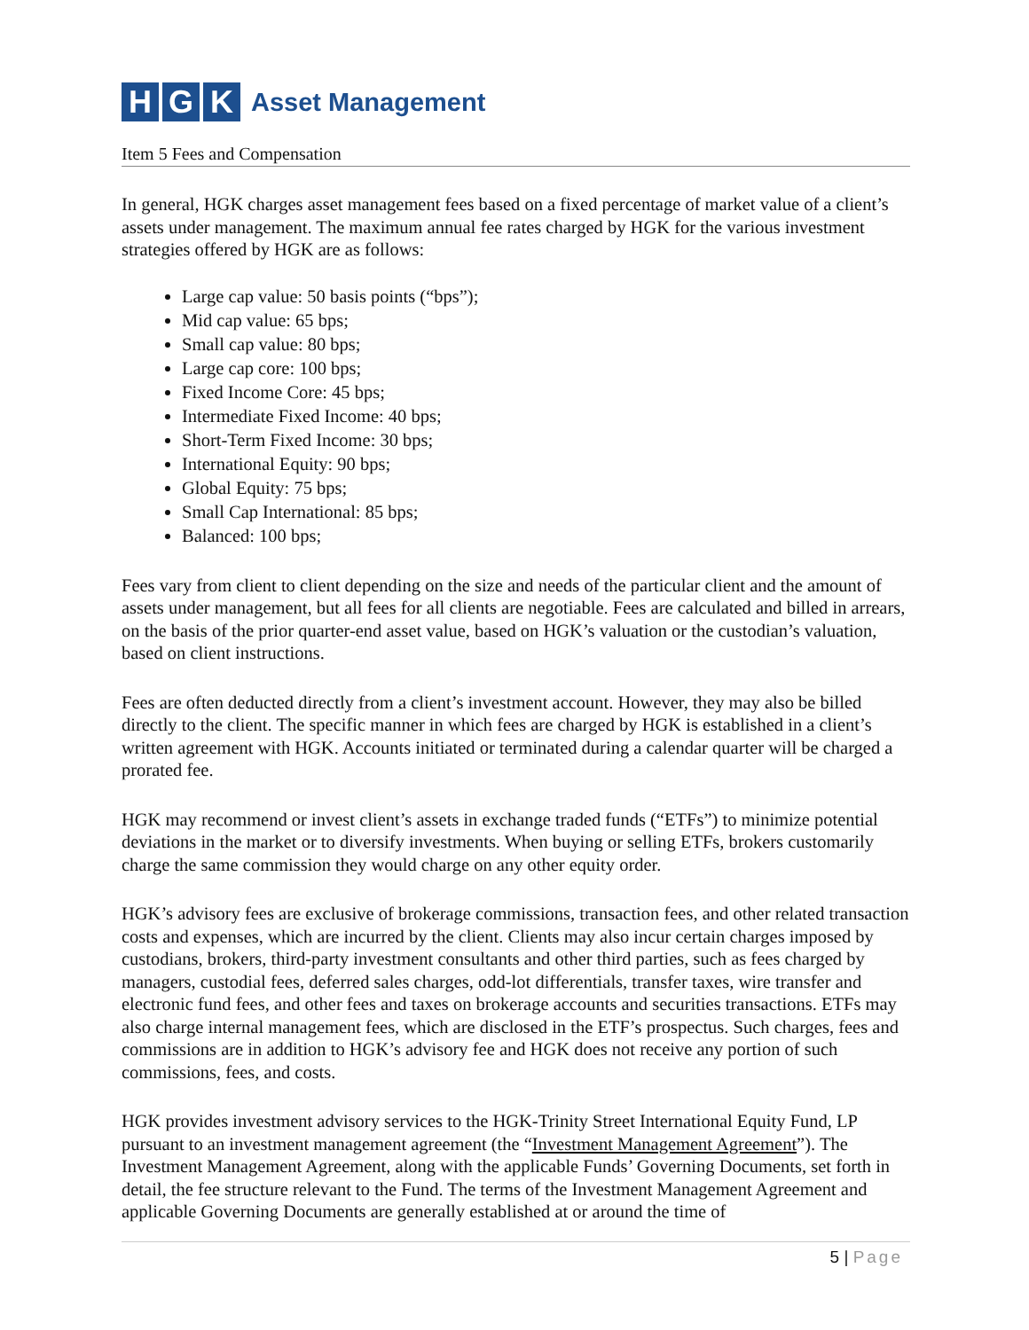H G K Asset Management
Item 5 Fees and Compensation
In general, HGK charges asset management fees based on a fixed percentage of market value of a client’s assets under management. The maximum annual fee rates charged by HGK for the various investment strategies offered by HGK are as follows:
Large cap value: 50 basis points (“bps”);
Mid cap value: 65 bps;
Small cap value: 80 bps;
Large cap core: 100 bps;
Fixed Income Core: 45 bps;
Intermediate Fixed Income: 40 bps;
Short-Term Fixed Income: 30 bps;
International Equity: 90 bps;
Global Equity: 75 bps;
Small Cap International: 85 bps;
Balanced: 100 bps;
Fees vary from client to client depending on the size and needs of the particular client and the amount of assets under management, but all fees for all clients are negotiable. Fees are calculated and billed in arrears, on the basis of the prior quarter-end asset value, based on HGK’s valuation or the custodian’s valuation, based on client instructions.
Fees are often deducted directly from a client’s investment account. However, they may also be billed directly to the client. The specific manner in which fees are charged by HGK is established in a client’s written agreement with HGK. Accounts initiated or terminated during a calendar quarter will be charged a prorated fee.
HGK may recommend or invest client’s assets in exchange traded funds (“ETFs”) to minimize potential deviations in the market or to diversify investments. When buying or selling ETFs, brokers customarily charge the same commission they would charge on any other equity order.
HGK’s advisory fees are exclusive of brokerage commissions, transaction fees, and other related transaction costs and expenses, which are incurred by the client. Clients may also incur certain charges imposed by custodians, brokers, third-party investment consultants and other third parties, such as fees charged by managers, custodial fees, deferred sales charges, odd-lot differentials, transfer taxes, wire transfer and electronic fund fees, and other fees and taxes on brokerage accounts and securities transactions. ETFs may also charge internal management fees, which are disclosed in the ETF’s prospectus. Such charges, fees and commissions are in addition to HGK’s advisory fee and HGK does not receive any portion of such commissions, fees, and costs.
HGK provides investment advisory services to the HGK-Trinity Street International Equity Fund, LP pursuant to an investment management agreement (the “Investment Management Agreement”). The Investment Management Agreement, along with the applicable Funds’ Governing Documents, set forth in detail, the fee structure relevant to the Fund. The terms of the Investment Management Agreement and applicable Governing Documents are generally established at or around the time of
5 | Page